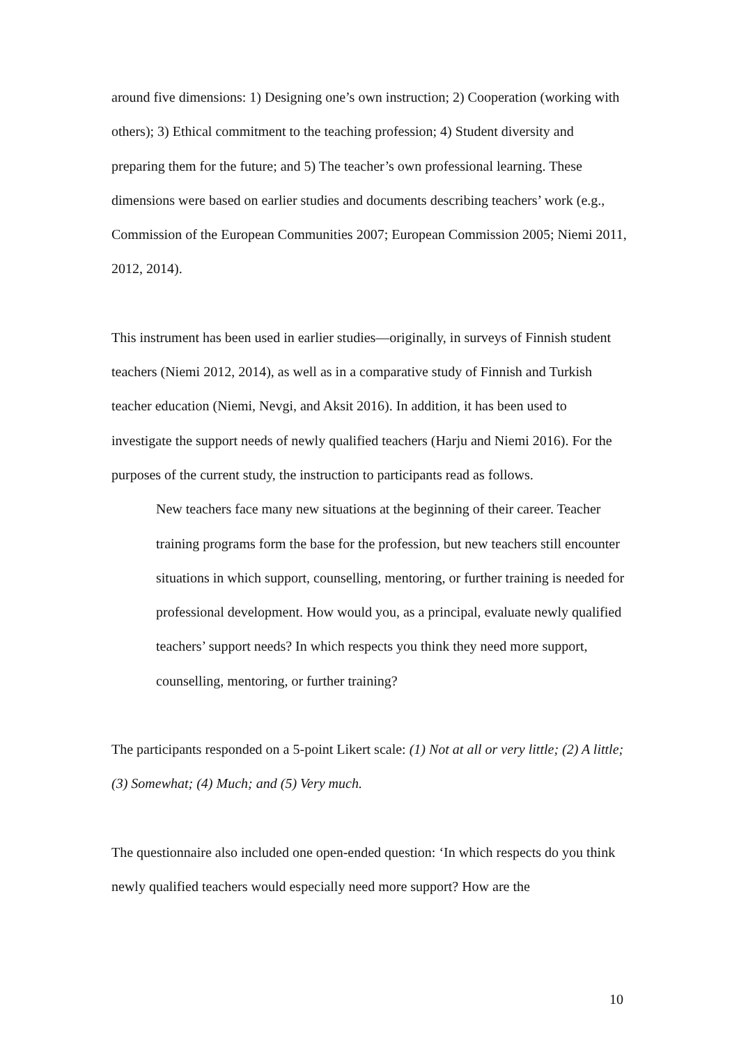around five dimensions: 1) Designing one’s own instruction; 2) Cooperation (working with others); 3) Ethical commitment to the teaching profession; 4) Student diversity and preparing them for the future; and 5) The teacher’s own professional learning. These dimensions were based on earlier studies and documents describing teachers’ work (e.g., Commission of the European Communities 2007; European Commission 2005; Niemi 2011, 2012, 2014).
This instrument has been used in earlier studies—originally, in surveys of Finnish student teachers (Niemi 2012, 2014), as well as in a comparative study of Finnish and Turkish teacher education (Niemi, Nevgi, and Aksit 2016). In addition, it has been used to investigate the support needs of newly qualified teachers (Harju and Niemi 2016). For the purposes of the current study, the instruction to participants read as follows.
New teachers face many new situations at the beginning of their career. Teacher training programs form the base for the profession, but new teachers still encounter situations in which support, counselling, mentoring, or further training is needed for professional development. How would you, as a principal, evaluate newly qualified teachers’ support needs? In which respects you think they need more support, counselling, mentoring, or further training?
The participants responded on a 5-point Likert scale: (1) Not at all or very little; (2) A little; (3) Somewhat; (4) Much; and (5) Very much.
The questionnaire also included one open-ended question: ‘In which respects do you think newly qualified teachers would especially need more support? How are the
10